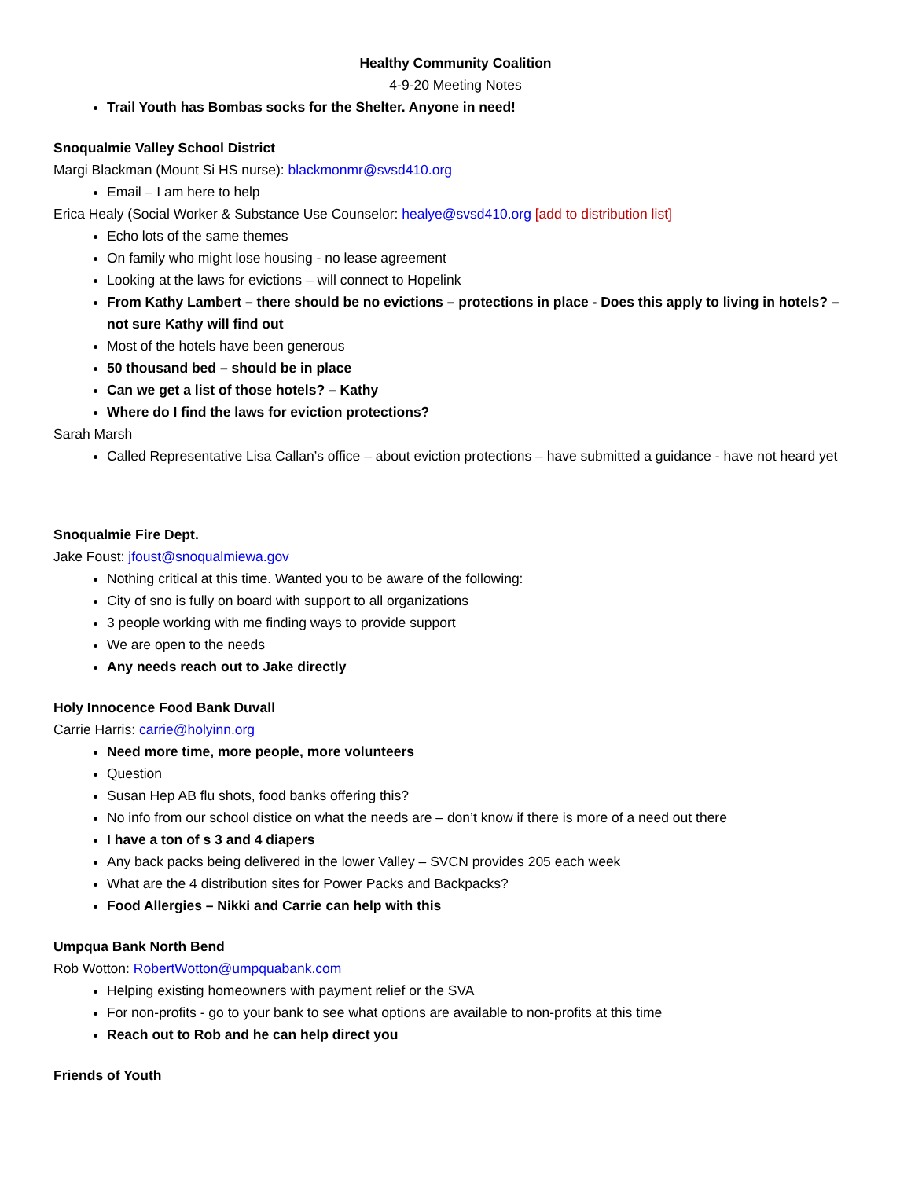Healthy Community Coalition
4-9-20 Meeting Notes
Trail Youth has Bombas socks for the Shelter. Anyone in need!
Snoqualmie Valley School District
Margi Blackman (Mount Si HS nurse): blackmonmr@svsd410.org
Email – I am here to help
Erica Healy (Social Worker & Substance Use Counselor: healye@svsd410.org [add to distribution list]
Echo lots of the same themes
On family who might lose housing - no lease agreement
Looking at the laws for evictions – will connect to Hopelink
From Kathy Lambert – there should be no evictions – protections in place - Does this apply to living in hotels? – not sure Kathy will find out
Most of the hotels have been generous
50 thousand bed – should be in place
Can we get a list of those hotels? – Kathy
Where do I find the laws for eviction protections?
Sarah Marsh
Called Representative Lisa Callan’s office – about eviction protections – have submitted a guidance - have not heard yet
Snoqualmie Fire Dept.
Jake Foust: jfoust@snoqualmiewa.gov
Nothing critical at this time. Wanted you to be aware of the following:
City of sno is fully on board with support to all organizations
3 people working with me finding ways to provide support
We are open to the needs
Any needs reach out to Jake directly
Holy Innocence Food Bank Duvall
Carrie Harris: carrie@holyinn.org
Need more time, more people, more volunteers
Question
Susan Hep AB flu shots, food banks offering this?
No info from our school distice on what the needs are – don’t know if there is more of a need out there
I have a ton of s 3 and 4 diapers
Any back packs being delivered in the lower Valley – SVCN provides 205 each week
What are the 4 distribution sites for Power Packs and Backpacks?
Food Allergies – Nikki and Carrie can help with this
Umpqua Bank North Bend
Rob Wotton: RobertWotton@umpquabank.com
Helping existing homeowners with payment relief or the SVA
For non-profits - go to your bank to see what options are available to non-profits at this time
Reach out to Rob and he can help direct you
Friends of Youth